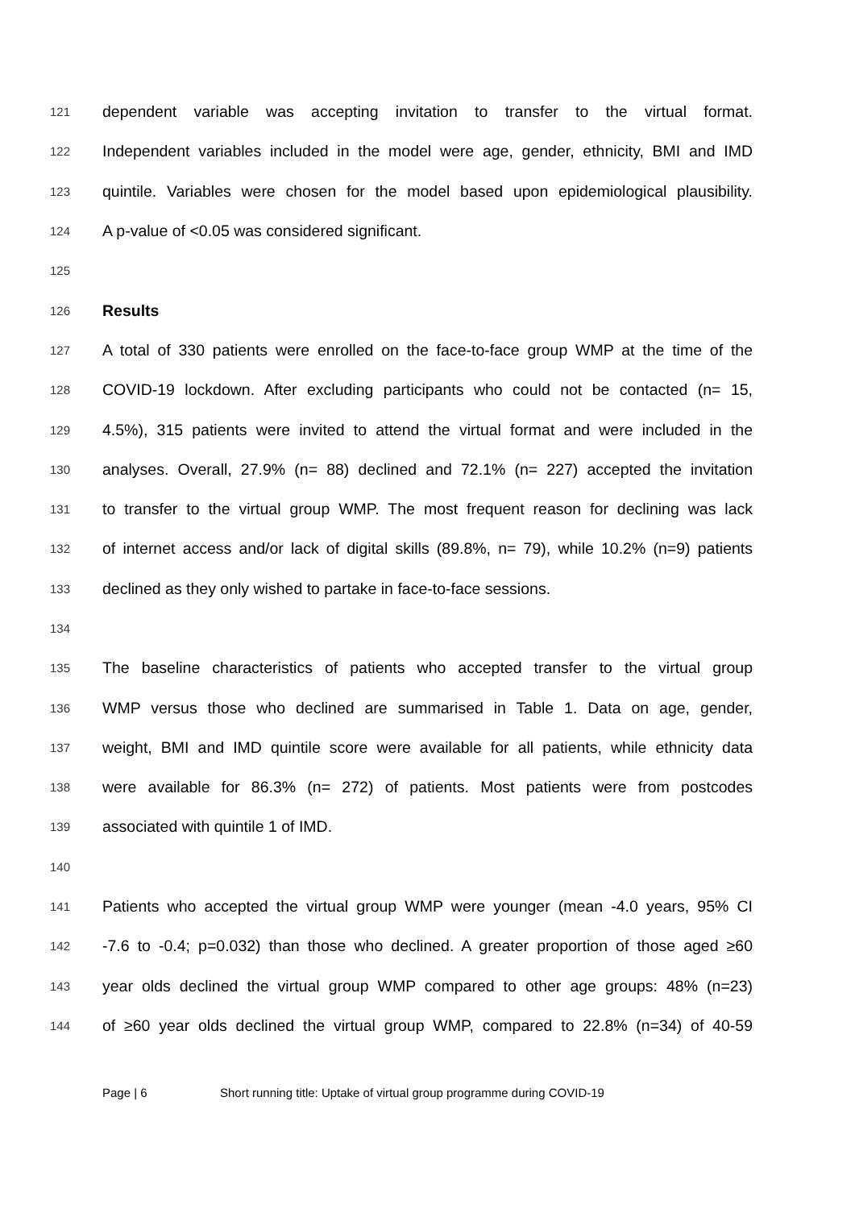121 dependent variable was accepting invitation to transfer to the virtual format.
122 Independent variables included in the model were age, gender, ethnicity, BMI and IMD
123 quintile. Variables were chosen for the model based upon epidemiological plausibility.
124 A p-value of <0.05 was considered significant.
125
126 Results
127 A total of 330 patients were enrolled on the face-to-face group WMP at the time of the
128 COVID-19 lockdown. After excluding participants who could not be contacted (n= 15,
129 4.5%), 315 patients were invited to attend the virtual format and were included in the
130 analyses. Overall, 27.9% (n= 88) declined and 72.1% (n= 227) accepted the invitation
131 to transfer to the virtual group WMP. The most frequent reason for declining was lack
132 of internet access and/or lack of digital skills (89.8%, n= 79), while 10.2% (n=9) patients
133 declined as they only wished to partake in face-to-face sessions.
134
135 The baseline characteristics of patients who accepted transfer to the virtual group
136 WMP versus those who declined are summarised in Table 1. Data on age, gender,
137 weight, BMI and IMD quintile score were available for all patients, while ethnicity data
138 were available for 86.3% (n= 272) of patients. Most patients were from postcodes
139 associated with quintile 1 of IMD.
140
141 Patients who accepted the virtual group WMP were younger (mean -4.0 years, 95% CI
142 -7.6 to -0.4; p=0.032) than those who declined. A greater proportion of those aged ≥60
143 year olds declined the virtual group WMP compared to other age groups: 48% (n=23)
144 of ≥60 year olds declined the virtual group WMP, compared to 22.8% (n=34) of 40-59
Page | 6 Short running title: Uptake of virtual group programme during COVID-19